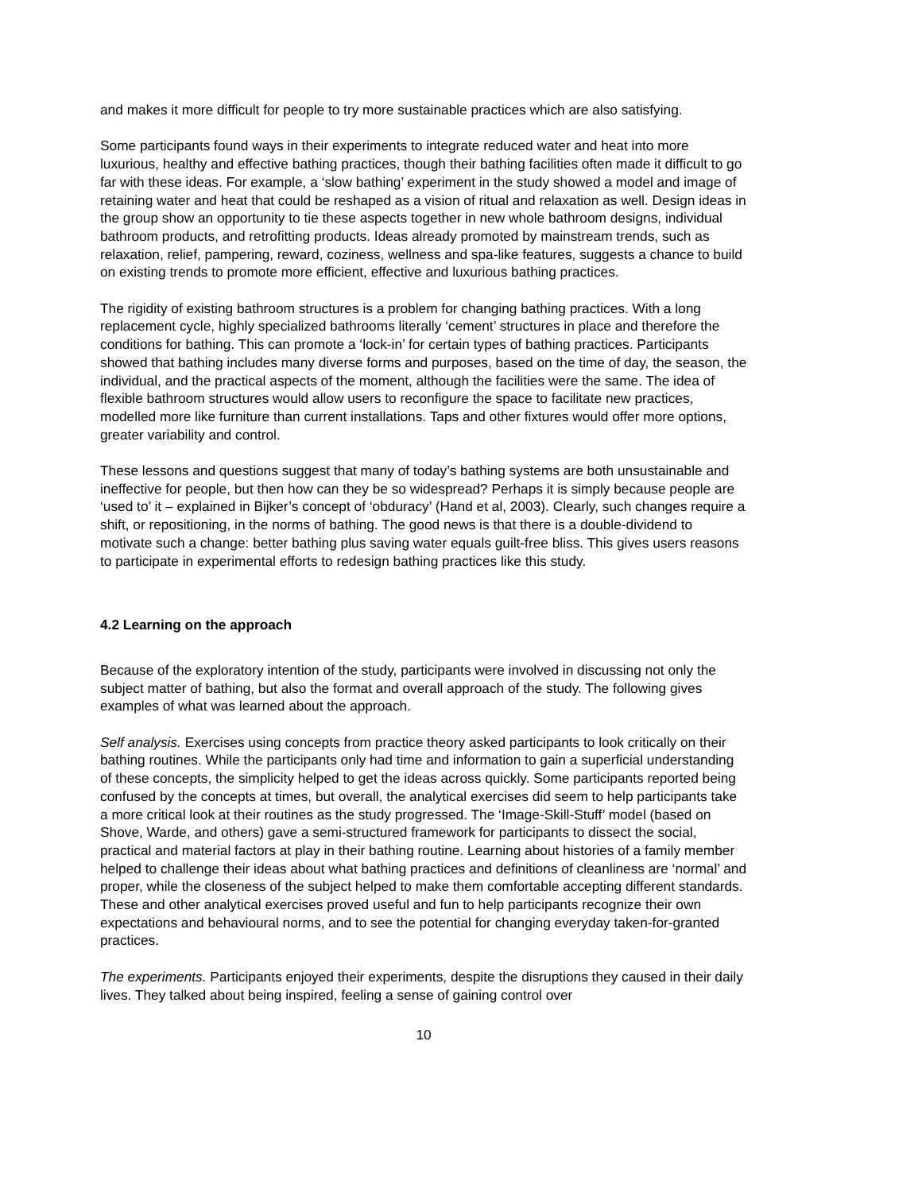and makes it more difficult for people to try more sustainable practices which are also satisfying.
Some participants found ways in their experiments to integrate reduced water and heat into more luxurious, healthy and effective bathing practices, though their bathing facilities often made it difficult to go far with these ideas. For example, a ‘slow bathing’ experiment in the study showed a model and image of retaining water and heat that could be reshaped as a vision of ritual and relaxation as well. Design ideas in the group show an opportunity to tie these aspects together in new whole bathroom designs, individual bathroom products, and retrofitting products. Ideas already promoted by mainstream trends, such as relaxation, relief, pampering, reward, coziness, wellness and spa-like features, suggests a chance to build on existing trends to promote more efficient, effective and luxurious bathing practices.
The rigidity of existing bathroom structures is a problem for changing bathing practices. With a long replacement cycle, highly specialized bathrooms literally ‘cement’ structures in place and therefore the conditions for bathing. This can promote a ‘lock-in’ for certain types of bathing practices. Participants showed that bathing includes many diverse forms and purposes, based on the time of day, the season, the individual, and the practical aspects of the moment, although the facilities were the same. The idea of flexible bathroom structures would allow users to reconfigure the space to facilitate new practices, modelled more like furniture than current installations. Taps and other fixtures would offer more options, greater variability and control.
These lessons and questions suggest that many of today’s bathing systems are both unsustainable and ineffective for people, but then how can they be so widespread? Perhaps it is simply because people are ‘used to’ it – explained in Bijker’s concept of ‘obduracy’ (Hand et al, 2003). Clearly, such changes require a shift, or repositioning, in the norms of bathing. The good news is that there is a double-dividend to motivate such a change: better bathing plus saving water equals guilt-free bliss. This gives users reasons to participate in experimental efforts to redesign bathing practices like this study.
4.2 Learning on the approach
Because of the exploratory intention of the study, participants were involved in discussing not only the subject matter of bathing, but also the format and overall approach of the study. The following gives examples of what was learned about the approach.
Self analysis. Exercises using concepts from practice theory asked participants to look critically on their bathing routines. While the participants only had time and information to gain a superficial understanding of these concepts, the simplicity helped to get the ideas across quickly. Some participants reported being confused by the concepts at times, but overall, the analytical exercises did seem to help participants take a more critical look at their routines as the study progressed. The ‘Image-Skill-Stuff’ model (based on Shove, Warde, and others) gave a semi-structured framework for participants to dissect the social, practical and material factors at play in their bathing routine. Learning about histories of a family member helped to challenge their ideas about what bathing practices and definitions of cleanliness are ‘normal’ and proper, while the closeness of the subject helped to make them comfortable accepting different standards. These and other analytical exercises proved useful and fun to help participants recognize their own expectations and behavioural norms, and to see the potential for changing everyday taken-for-granted practices.
The experiments. Participants enjoyed their experiments, despite the disruptions they caused in their daily lives. They talked about being inspired, feeling a sense of gaining control over
10